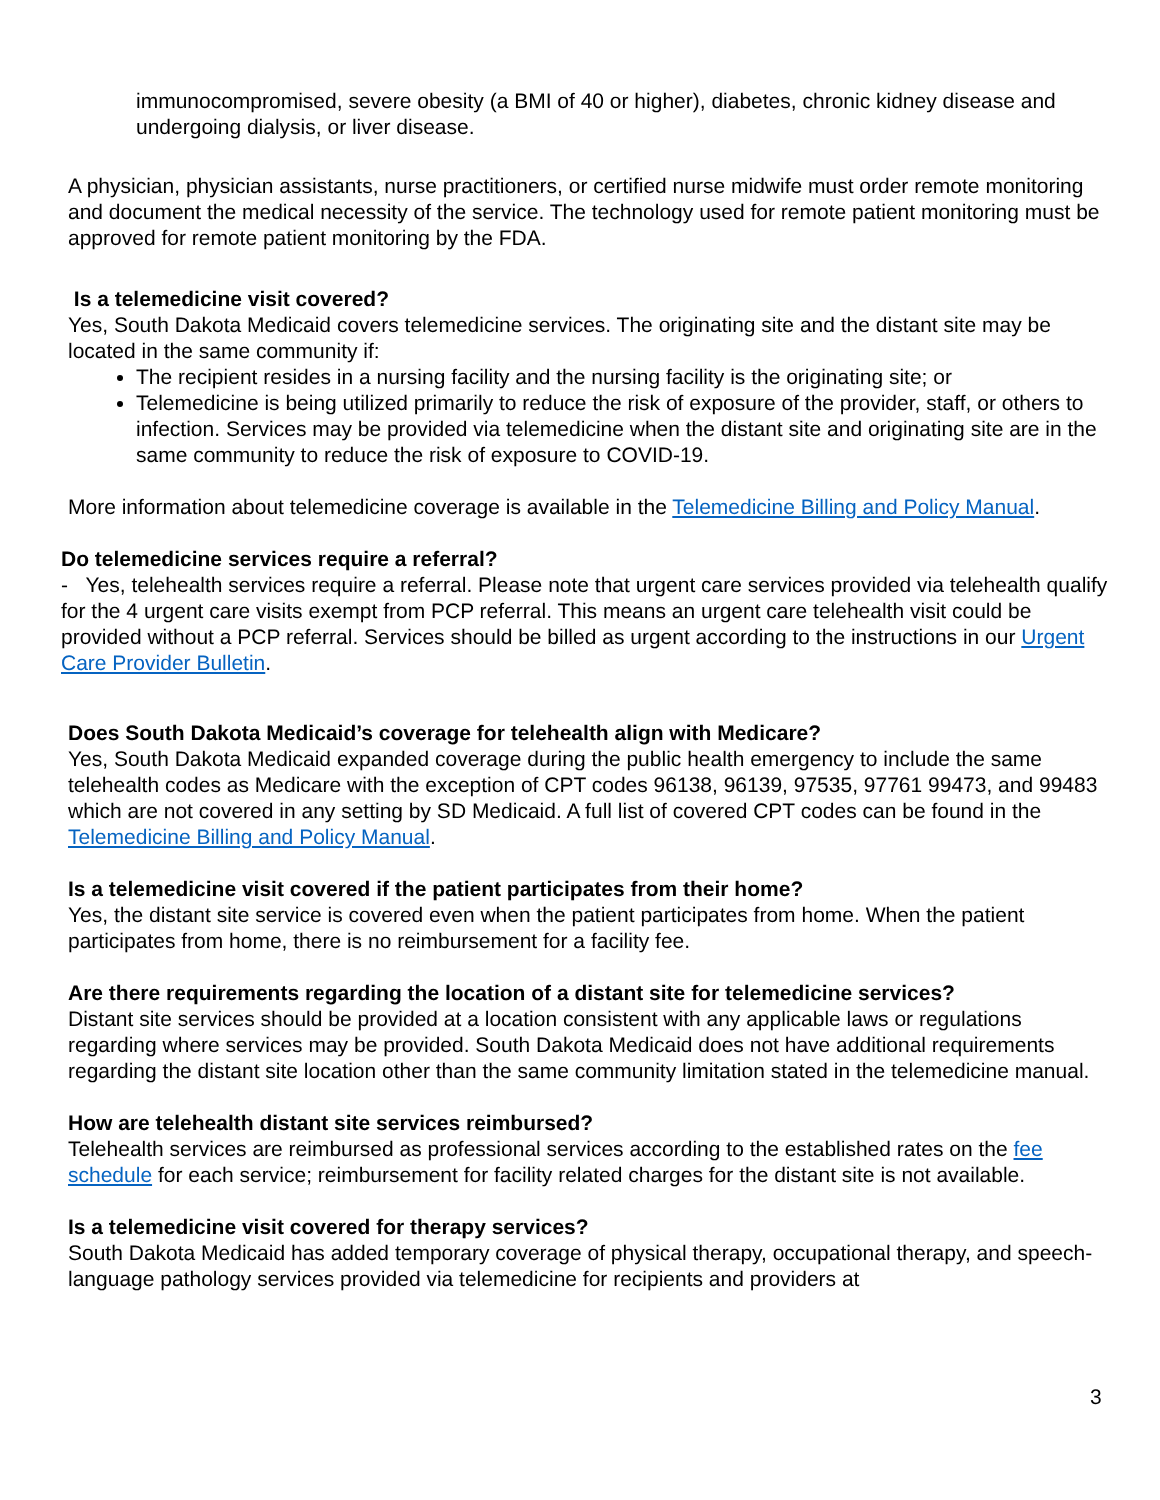immunocompromised, severe obesity (a BMI of 40 or higher), diabetes, chronic kidney disease and undergoing dialysis, or liver disease.
A physician, physician assistants, nurse practitioners, or certified nurse midwife must order remote monitoring and document the medical necessity of the service. The technology used for remote patient monitoring must be approved for remote patient monitoring by the FDA.
Is a telemedicine visit covered?
Yes, South Dakota Medicaid covers telemedicine services. The originating site and the distant site may be located in the same community if:
The recipient resides in a nursing facility and the nursing facility is the originating site; or
Telemedicine is being utilized primarily to reduce the risk of exposure of the provider, staff, or others to infection. Services may be provided via telemedicine when the distant site and originating site are in the same community to reduce the risk of exposure to COVID-19.
More information about telemedicine coverage is available in the Telemedicine Billing and Policy Manual.
Do telemedicine services require a referral?
- Yes, telehealth services require a referral. Please note that urgent care services provided via telehealth qualify for the 4 urgent care visits exempt from PCP referral. This means an urgent care telehealth visit could be provided without a PCP referral. Services should be billed as urgent according to the instructions in our Urgent Care Provider Bulletin.
Does South Dakota Medicaid’s coverage for telehealth align with Medicare?
Yes, South Dakota Medicaid expanded coverage during the public health emergency to include the same telehealth codes as Medicare with the exception of CPT codes 96138, 96139, 97535, 97761 99473, and 99483 which are not covered in any setting by SD Medicaid. A full list of covered CPT codes can be found in the Telemedicine Billing and Policy Manual.
Is a telemedicine visit covered if the patient participates from their home?
Yes, the distant site service is covered even when the patient participates from home. When the patient participates from home, there is no reimbursement for a facility fee.
Are there requirements regarding the location of a distant site for telemedicine services?
Distant site services should be provided at a location consistent with any applicable laws or regulations regarding where services may be provided. South Dakota Medicaid does not have additional requirements regarding the distant site location other than the same community limitation stated in the telemedicine manual.
How are telehealth distant site services reimbursed?
Telehealth services are reimbursed as professional services according to the established rates on the fee schedule for each service; reimbursement for facility related charges for the distant site is not available.
Is a telemedicine visit covered for therapy services?
South Dakota Medicaid has added temporary coverage of physical therapy, occupational therapy, and speech-language pathology services provided via telemedicine for recipients and providers at
3